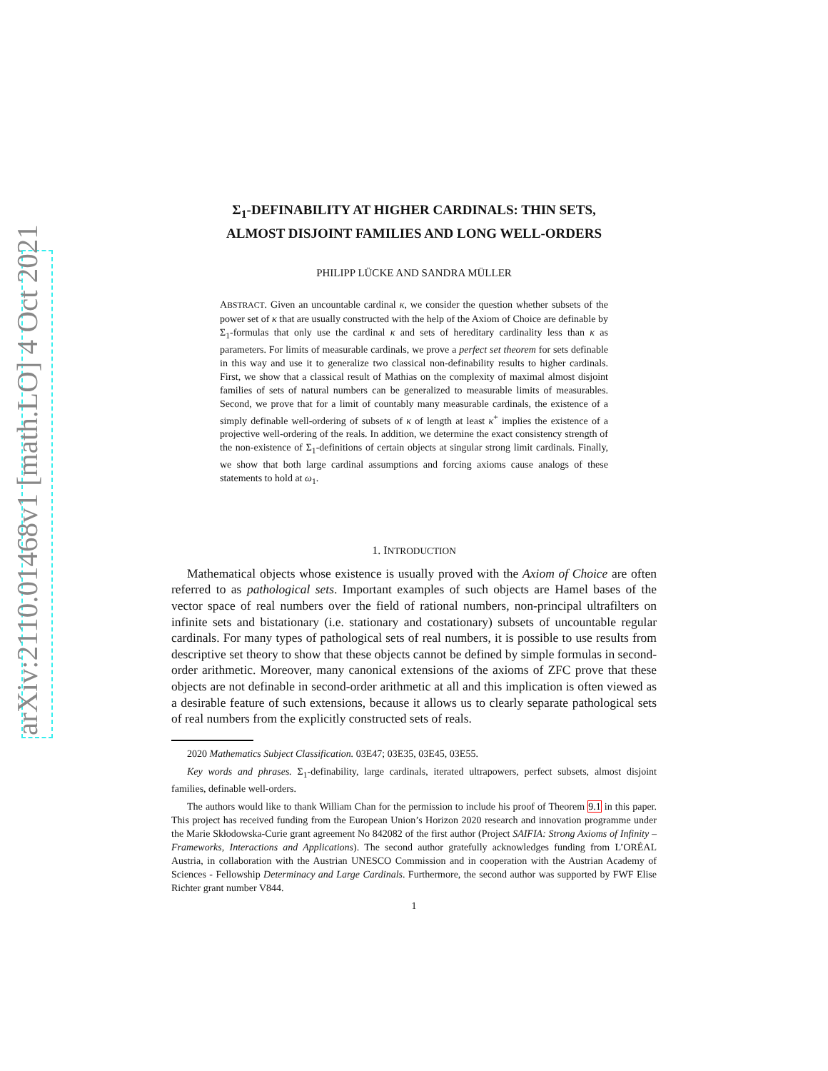arXiv:2110.01468v1 [math.LO] 4 Oct 2021
Σ<sub>1</sub>-DEFINABILITY AT HIGHER CARDINALS: THIN SETS,
ALMOST DISJOINT FAMILIES AND LONG WELL-ORDERS
PHILIPP LÜCKE AND SANDRA MÜLLER
ABSTRACT. Given an uncountable cardinal κ, we consider the question whether subsets of the power set of κ that are usually constructed with the help of the Axiom of Choice are definable by Σ<sub>1</sub>-formulas that only use the cardinal κ and sets of hereditary cardinality less than κ as parameters. For limits of measurable cardinals, we prove a perfect set theorem for sets definable in this way and use it to generalize two classical non-definability results to higher cardinals. First, we show that a classical result of Mathias on the complexity of maximal almost disjoint families of sets of natural numbers can be generalized to measurable limits of measurables. Second, we prove that for a limit of countably many measurable cardinals, the existence of a simply definable well-ordering of subsets of κ of length at least κ<sup>+</sup> implies the existence of a projective well-ordering of the reals. In addition, we determine the exact consistency strength of the non-existence of Σ<sub>1</sub>-definitions of certain objects at singular strong limit cardinals. Finally, we show that both large cardinal assumptions and forcing axioms cause analogs of these statements to hold at ω<sub>1</sub>.
1. INTRODUCTION
Mathematical objects whose existence is usually proved with the Axiom of Choice are often referred to as pathological sets. Important examples of such objects are Hamel bases of the vector space of real numbers over the field of rational numbers, non-principal ultrafilters on infinite sets and bistationary (i.e. stationary and costationary) subsets of uncountable regular cardinals. For many types of pathological sets of real numbers, it is possible to use results from descriptive set theory to show that these objects cannot be defined by simple formulas in second-order arithmetic. Moreover, many canonical extensions of the axioms of ZFC prove that these objects are not definable in second-order arithmetic at all and this implication is often viewed as a desirable feature of such extensions, because it allows us to clearly separate pathological sets of real numbers from the explicitly constructed sets of reals.
2020 Mathematics Subject Classification. 03E47; 03E35, 03E45, 03E55.
Key words and phrases. Σ<sub>1</sub>-definability, large cardinals, iterated ultrapowers, perfect subsets, almost disjoint families, definable well-orders.
The authors would like to thank William Chan for the permission to include his proof of Theorem 9.1 in this paper. This project has received funding from the European Union’s Horizon 2020 research and innovation programme under the Marie Skłodowska-Curie grant agreement No 842082 of the first author (Project SAIFIA: Strong Axioms of Infinity – Frameworks, Interactions and Applications). The second author gratefully acknowledges funding from L’ORÉAL Austria, in collaboration with the Austrian UNESCO Commission and in cooperation with the Austrian Academy of Sciences - Fellowship Determinacy and Large Cardinals. Furthermore, the second author was supported by FWF Elise Richter grant number V844.
1